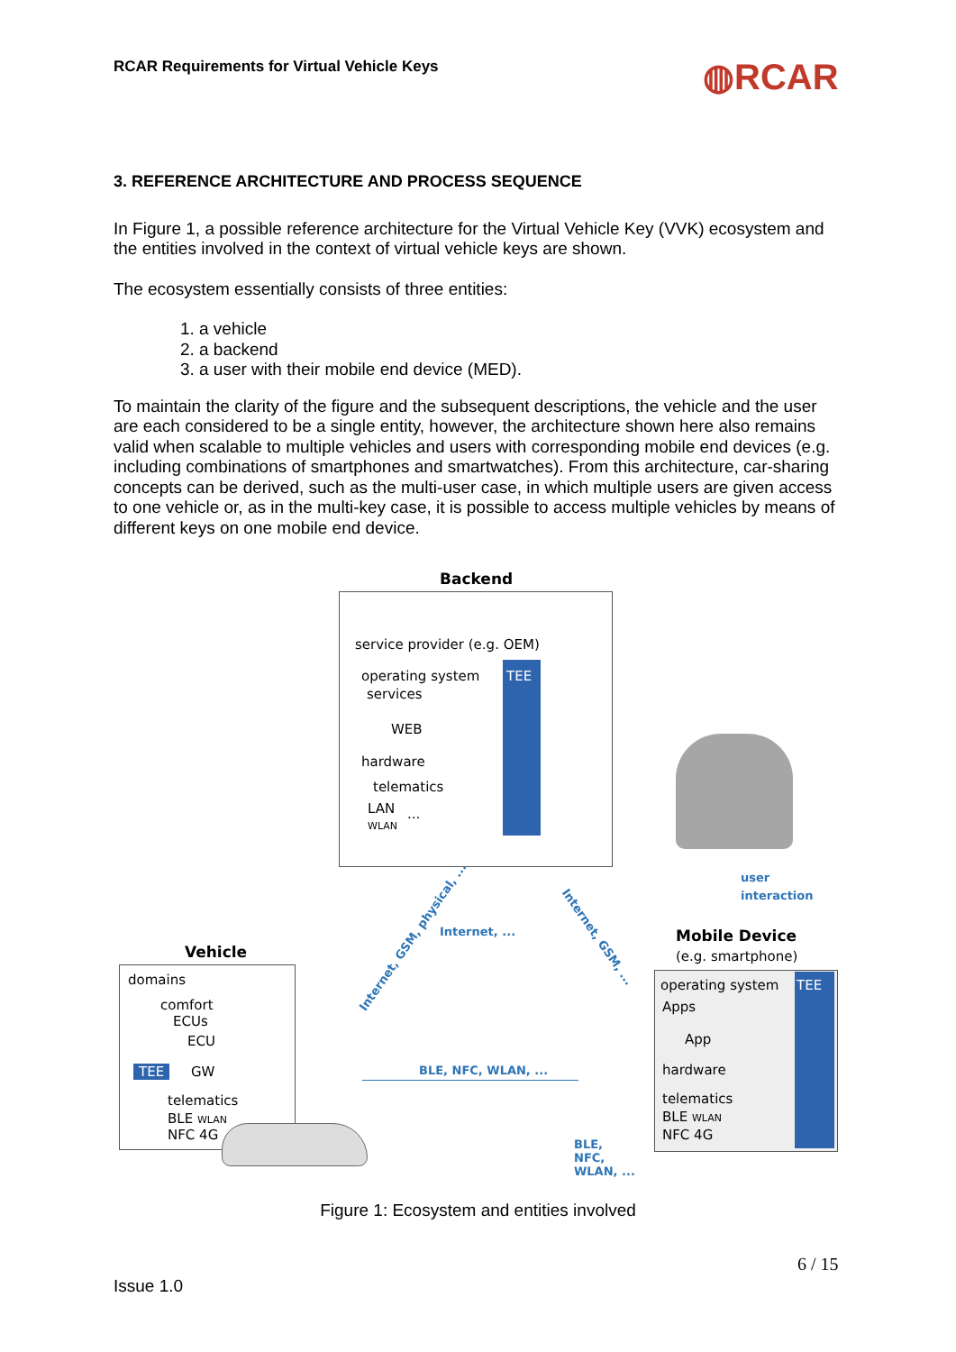RCAR Requirements for Virtual Vehicle Keys
◍RCAR
3. REFERENCE ARCHITECTURE AND PROCESS SEQUENCE
In Figure 1, a possible reference architecture for the Virtual Vehicle Key (VVK) ecosystem and the entities involved in the context of virtual vehicle keys are shown.
The ecosystem essentially consists of three entities:
1. a vehicle
2. a backend
3. a user with their mobile end device (MED).
To maintain the clarity of the figure and the subsequent descriptions, the vehicle and the user are each considered to be a single entity, however, the architecture shown here also remains valid when scalable to multiple vehicles and users with corresponding mobile end devices (e.g. including combinations of smartphones and smartwatches). From this architecture, car-sharing concepts can be derived, such as the multi-user case, in which multiple users are given access to one vehicle or, as in the multi-key case, it is possible to access multiple vehicles by means of different keys on one mobile end device.
Backend
service provider (e.g. OEM)
operating system TEE
services
WEB
hardware
telematics
LAN
WLAN
...
user
interaction
Mobile Device
(e.g. smartphone)
operating system TEE
Apps
App
hardware
telematics
BLE WLAN
NFC 4G
Internet, ...
Internet, GSM, physical, ... Internet, GSM, ...
BLE, NFC, WLAN, ...
BLE,
NFC,
WLAN, ...
Vehicle
domains
comfort
ECUs
ECU
TEE GW
telematics
BLE WLAN
NFC 4G
Figure 1: Ecosystem and entities involved
6 / 15
Issue 1.0